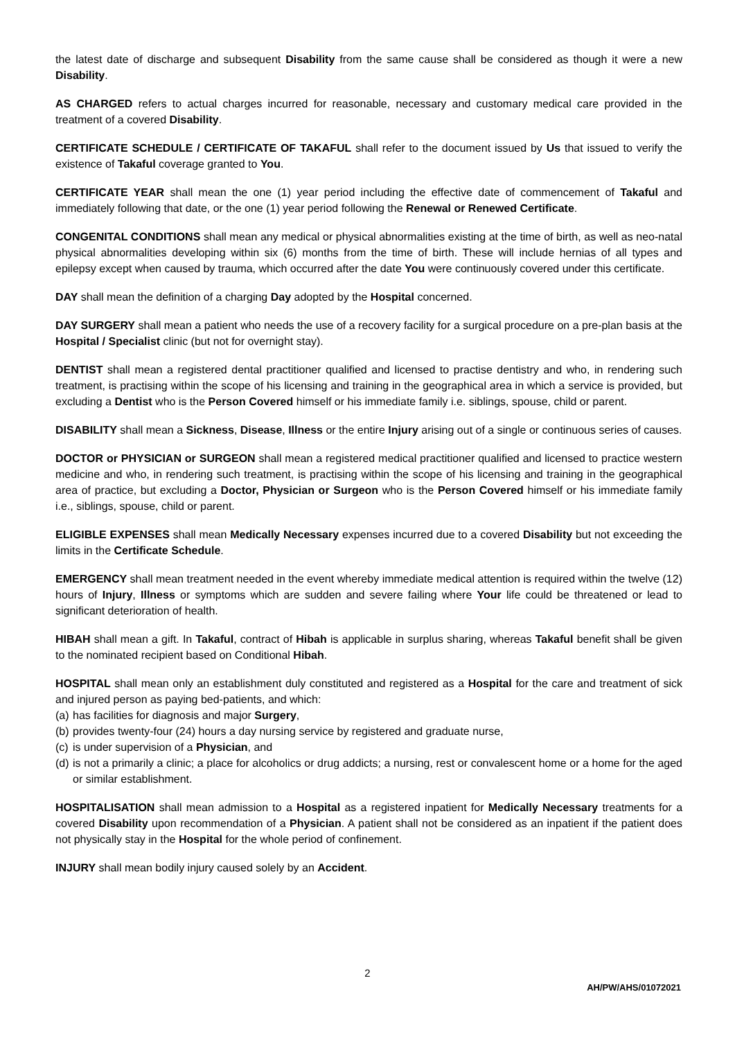the latest date of discharge and subsequent Disability from the same cause shall be considered as though it were a new Disability.
AS CHARGED refers to actual charges incurred for reasonable, necessary and customary medical care provided in the treatment of a covered Disability.
CERTIFICATE SCHEDULE / CERTIFICATE OF TAKAFUL shall refer to the document issued by Us that issued to verify the existence of Takaful coverage granted to You.
CERTIFICATE YEAR shall mean the one (1) year period including the effective date of commencement of Takaful and immediately following that date, or the one (1) year period following the Renewal or Renewed Certificate.
CONGENITAL CONDITIONS shall mean any medical or physical abnormalities existing at the time of birth, as well as neo-natal physical abnormalities developing within six (6) months from the time of birth. These will include hernias of all types and epilepsy except when caused by trauma, which occurred after the date You were continuously covered under this certificate.
DAY shall mean the definition of a charging Day adopted by the Hospital concerned.
DAY SURGERY shall mean a patient who needs the use of a recovery facility for a surgical procedure on a pre-plan basis at the Hospital / Specialist clinic (but not for overnight stay).
DENTIST shall mean a registered dental practitioner qualified and licensed to practise dentistry and who, in rendering such treatment, is practising within the scope of his licensing and training in the geographical area in which a service is provided, but excluding a Dentist who is the Person Covered himself or his immediate family i.e. siblings, spouse, child or parent.
DISABILITY shall mean a Sickness, Disease, Illness or the entire Injury arising out of a single or continuous series of causes.
DOCTOR or PHYSICIAN or SURGEON shall mean a registered medical practitioner qualified and licensed to practice western medicine and who, in rendering such treatment, is practising within the scope of his licensing and training in the geographical area of practice, but excluding a Doctor, Physician or Surgeon who is the Person Covered himself or his immediate family i.e., siblings, spouse, child or parent.
ELIGIBLE EXPENSES shall mean Medically Necessary expenses incurred due to a covered Disability but not exceeding the limits in the Certificate Schedule.
EMERGENCY shall mean treatment needed in the event whereby immediate medical attention is required within the twelve (12) hours of Injury, Illness or symptoms which are sudden and severe failing where Your life could be threatened or lead to significant deterioration of health.
HIBAH shall mean a gift. In Takaful, contract of Hibah is applicable in surplus sharing, whereas Takaful benefit shall be given to the nominated recipient based on Conditional Hibah.
HOSPITAL shall mean only an establishment duly constituted and registered as a Hospital for the care and treatment of sick and injured person as paying bed-patients, and which:
(a) has facilities for diagnosis and major Surgery,
(b) provides twenty-four (24) hours a day nursing service by registered and graduate nurse,
(c) is under supervision of a Physician, and
(d) is not a primarily a clinic; a place for alcoholics or drug addicts; a nursing, rest or convalescent home or a home for the aged or similar establishment.
HOSPITALISATION shall mean admission to a Hospital as a registered inpatient for Medically Necessary treatments for a covered Disability upon recommendation of a Physician. A patient shall not be considered as an inpatient if the patient does not physically stay in the Hospital for the whole period of confinement.
INJURY shall mean bodily injury caused solely by an Accident.
2
AH/PW/AHS/01072021